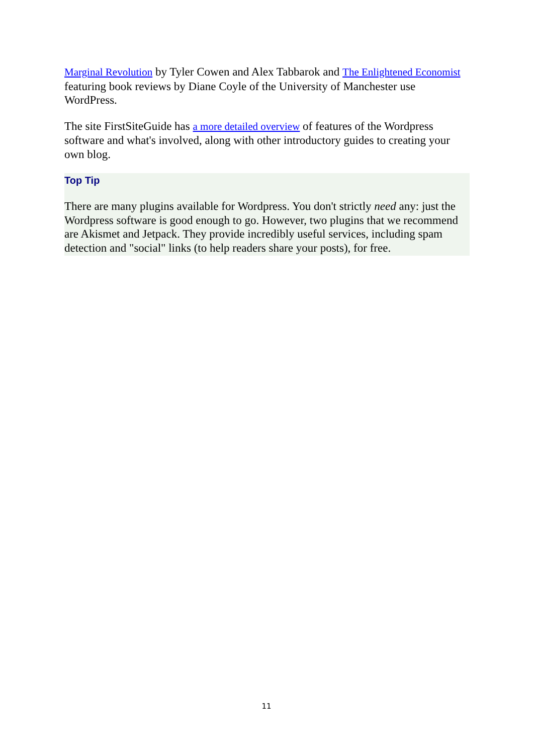Marginal Revolution by Tyler Cowen and Alex Tabbarok and The Enlightened Economist featuring book reviews by Diane Coyle of the University of Manchester use WordPress.
The site FirstSiteGuide has a more detailed overview of features of the Wordpress software and what's involved, along with other introductory guides to creating your own blog.
Top Tip
There are many plugins available for Wordpress. You don't strictly need any: just the Wordpress software is good enough to go. However, two plugins that we recommend are Akismet and Jetpack. They provide incredibly useful services, including spam detection and "social" links (to help readers share your posts), for free.
11